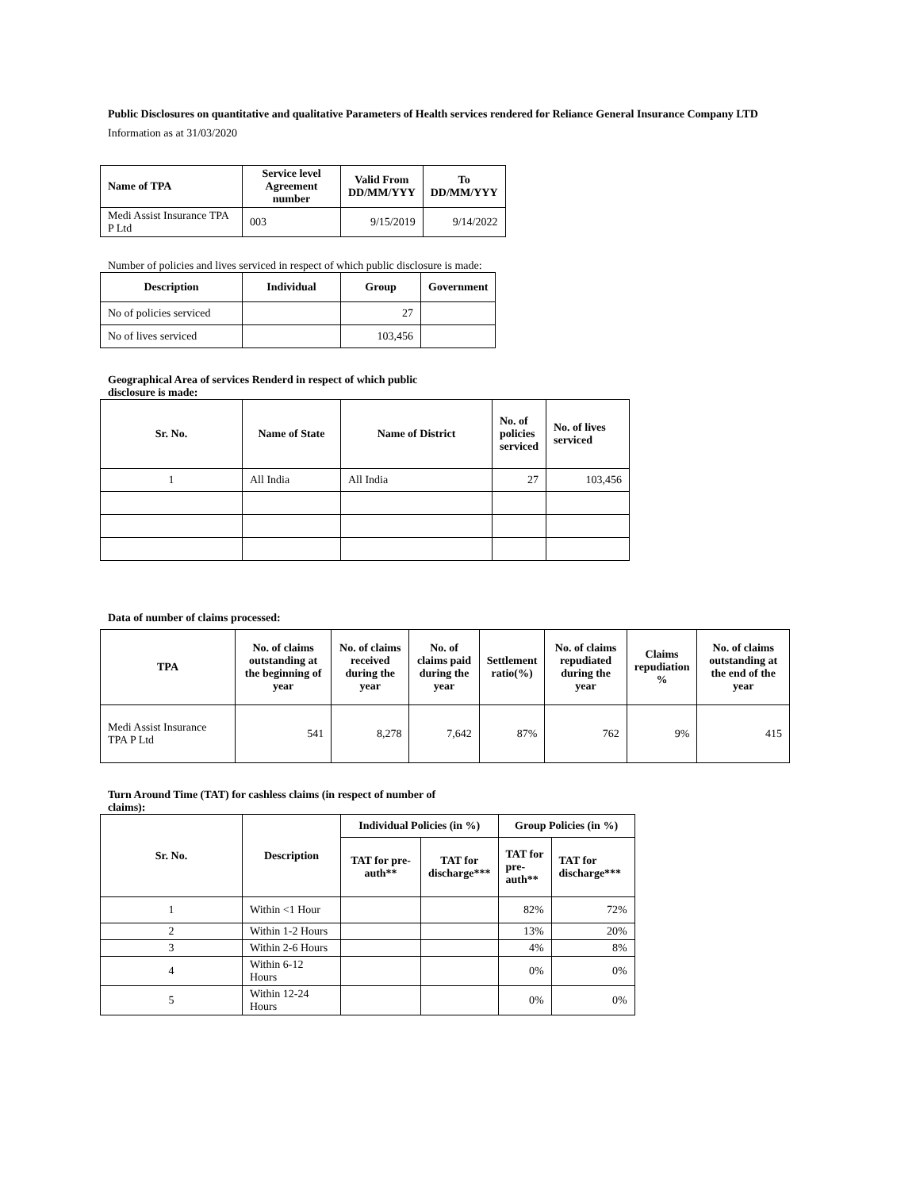Public Disclosures on quantitative and qualitative Parameters of Health services rendered for Reliance General Insurance Company LTD
Information as at 31/03/2020
| Name of TPA | Service level Agreement number | Valid From DD/MM/YYY | To DD/MM/YYY |
| --- | --- | --- | --- |
| Medi Assist Insurance TPA P Ltd | 003 | 9/15/2019 | 9/14/2022 |
Number of policies and lives serviced in respect of which public disclosure is made:
| Description | Individual | Group | Government |
| --- | --- | --- | --- |
| No of policies serviced | | 27 | |
| No of lives serviced | | 103,456 | |
Geographical Area of services Renderd in respect of which public disclosure is made:
| Sr. No. | Name of State | Name of District | No. of policies serviced | No. of lives serviced |
| --- | --- | --- | --- | --- |
| 1 | All India | All India | 27 | 103,456 |
Data of number of claims processed:
| TPA | No. of claims outstanding at the beginning of year | No. of claims received during the year | No. of claims paid during the year | Settlement ratio(%) | No. of claims repudiated during the year | Claims repudiation % | No. of claims outstanding at the end of the year |
| --- | --- | --- | --- | --- | --- | --- | --- |
| Medi Assist Insurance TPA P Ltd | 541 | 8,278 | 7,642 | 87% | 762 | 9% | 415 |
Turn Around Time (TAT) for cashless claims (in respect of number of claims):
| Sr. No. | Description | Individual Policies (in %) | | Group Policies (in %) | |
| --- | --- | --- | --- | --- | --- |
| | | TAT for pre-auth** | TAT for discharge*** | TAT for pre-auth** | TAT for discharge*** |
| 1 | Within <1 Hour | | | 82% | 72% |
| 2 | Within 1-2 Hours | | | 13% | 20% |
| 3 | Within 2-6 Hours | | | 4% | 8% |
| 4 | Within 6-12 Hours | | | 0% | 0% |
| 5 | Within 12-24 Hours | | | 0% | 0% |